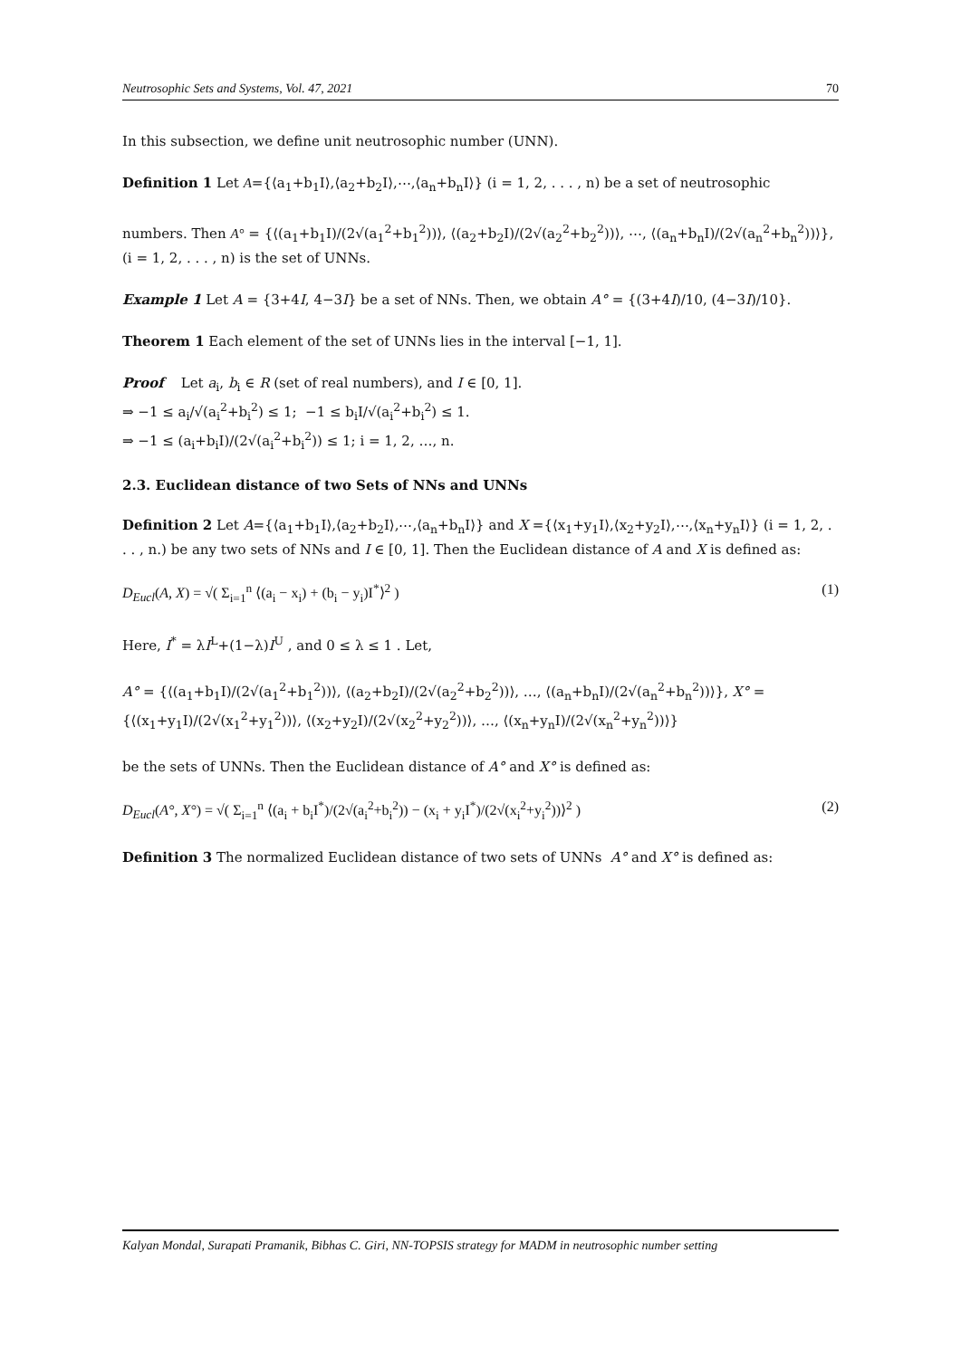Neutrosophic Sets and Systems, Vol. 47, 2021 70
In this subsection, we define unit neutrosophic number (UNN).
Definition 1 Let A={⟨a<sub>1</sub>+b<sub>1</sub>I⟩,⟨a<sub>2</sub>+b<sub>2</sub>I⟩,⋯,⟨a<sub>n</sub>+b<sub>n</sub>I⟩} (i = 1, 2, . . . , n) be a set of neutrosophic
numbers. Then A° = {⟨(a<sub>1</sub>+b<sub>1</sub>I)/(2√(a<sub>1</sub><sup>2</sup>+b<sub>1</sub><sup>2</sup>))⟩, ⟨(a<sub>2</sub>+b<sub>2</sub>I)/(2√(a<sub>2</sub><sup>2</sup>+b<sub>2</sub><sup>2</sup>))⟩, ⋯, ⟨(a<sub>n</sub>+b<sub>n</sub>I)/(2√(a<sub>n</sub><sup>2</sup>+b<sub>n</sub><sup>2</sup>))⟩}, (i = 1, 2, . . . , n) is the set of UNNs.
Example 1 Let A = {3+4I, 4−3I} be a set of NNs. Then, we obtain A° = {(3+4I)/10, (4−3I)/10}.
Theorem 1 Each element of the set of UNNs lies in the interval [−1, 1].
Proof Let a<sub>i</sub>, b<sub>i</sub> ∈ R (set of real numbers), and I ∈ [0, 1].
⇒ −1 ≤ a<sub>i</sub>/√(a<sub>i</sub><sup>2</sup>+b<sub>i</sub><sup>2</sup>) ≤ 1; −1 ≤ b<sub>i</sub>I/√(a<sub>i</sub><sup>2</sup>+b<sub>i</sub><sup>2</sup>) ≤ 1.
⇒ −1 ≤ (a<sub>i</sub>+b<sub>i</sub>I)/(2√(a<sub>i</sub><sup>2</sup>+b<sub>i</sub><sup>2</sup>)) ≤ 1; i = 1, 2, …, n.
2.3. Euclidean distance of two Sets of NNs and UNNs
Definition 2 Let A={⟨a<sub>1</sub>+b<sub>1</sub>I⟩,⟨a<sub>2</sub>+b<sub>2</sub>I⟩,⋯,⟨a<sub>n</sub>+b<sub>n</sub>I⟩} and X ={⟨x<sub>1</sub>+y<sub>1</sub>I⟩,⟨x<sub>2</sub>+y<sub>2</sub>I⟩,⋯,⟨x<sub>n</sub>+y<sub>n</sub>I⟩} (i = 1, 2, . . . , n.) be any two sets of NNs and I ∈ [0, 1]. Then the Euclidean distance of A and X is defined as:
D<sub>Eucl</sub>(A, X) = √( Σ<sub>i=1</sub><sup>n</sup> ⟨(a<sub>i</sub> − x<sub>i</sub>) + (b<sub>i</sub> − y<sub>i</sub>)I<sup>*</sup>⟩<sup>2</sup> ) (1)
Here, I<sup>*</sup> = λI<sup>L</sup>+(1−λ)I<sup>U</sup> , and 0 ≤ λ ≤ 1 . Let,
A° = {⟨(a<sub>1</sub>+b<sub>1</sub>I)/(2√(a<sub>1</sub><sup>2</sup>+b<sub>1</sub><sup>2</sup>))⟩, ⟨(a<sub>2</sub>+b<sub>2</sub>I)/(2√(a<sub>2</sub><sup>2</sup>+b<sub>2</sub><sup>2</sup>))⟩, …, ⟨(a<sub>n</sub>+b<sub>n</sub>I)/(2√(a<sub>n</sub><sup>2</sup>+b<sub>n</sub><sup>2</sup>))⟩}, X° = {⟨(x<sub>1</sub>+y<sub>1</sub>I)/(2√(x<sub>1</sub><sup>2</sup>+y<sub>1</sub><sup>2</sup>))⟩, ⟨(x<sub>2</sub>+y<sub>2</sub>I)/(2√(x<sub>2</sub><sup>2</sup>+y<sub>2</sub><sup>2</sup>))⟩, …, ⟨(x<sub>n</sub>+y<sub>n</sub>I)/(2√(x<sub>n</sub><sup>2</sup>+y<sub>n</sub><sup>2</sup>))⟩}
be the sets of UNNs. Then the Euclidean distance of A° and X° is defined as:
D<sub>Eucl</sub>(A°, X°) = √( Σ<sub>i=1</sub><sup>n</sup> ⟨(a<sub>i</sub> + b<sub>i</sub>I<sup>*</sup>)/(2√(a<sub>i</sub><sup>2</sup>+b<sub>i</sub><sup>2</sup>)) − (x<sub>i</sub> + y<sub>i</sub>I<sup>*</sup>)/(2√(x<sub>i</sub><sup>2</sup>+y<sub>i</sub><sup>2</sup>))⟩<sup>2</sup> ) (2)
Definition 3 The normalized Euclidean distance of two sets of UNNs A° and X° is defined as:
Kalyan Mondal, Surapati Pramanik, Bibhas C. Giri, NN-TOPSIS strategy for MADM in neutrosophic number setting